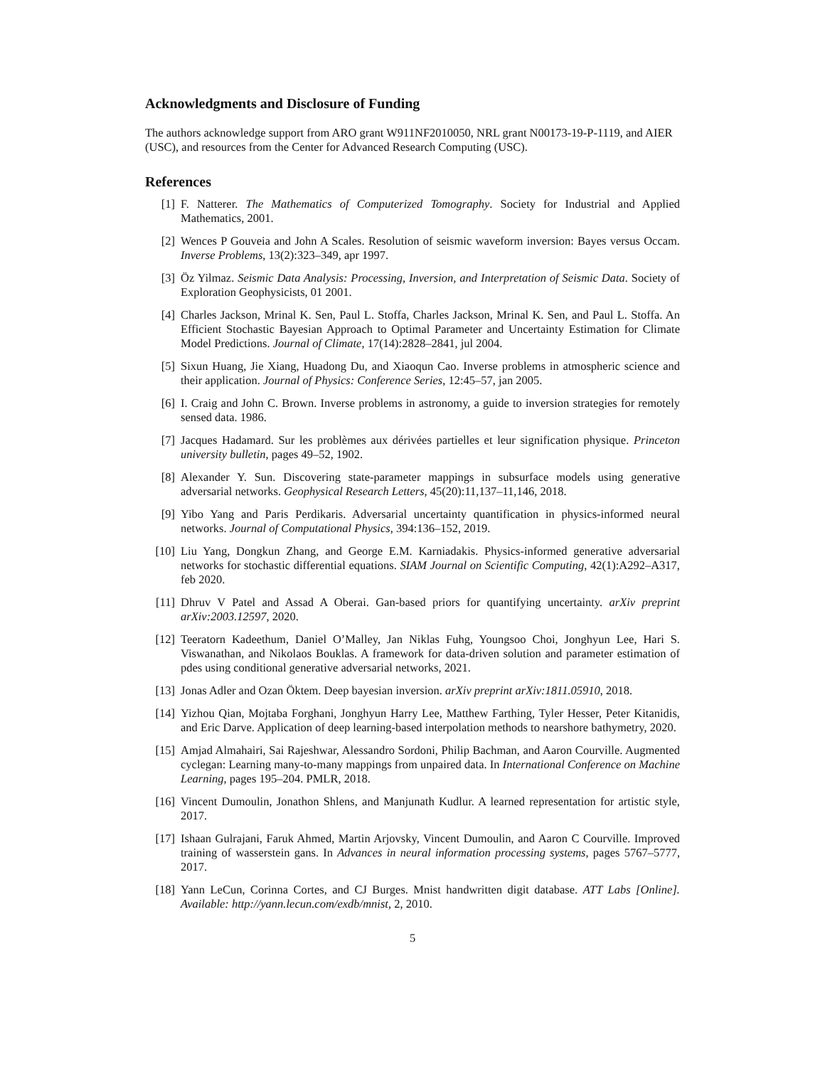Acknowledgments and Disclosure of Funding
The authors acknowledge support from ARO grant W911NF2010050, NRL grant N00173-19-P-1119, and AIER (USC), and resources from the Center for Advanced Research Computing (USC).
References
[1] F. Natterer. The Mathematics of Computerized Tomography. Society for Industrial and Applied Mathematics, 2001.
[2] Wences P Gouveia and John A Scales. Resolution of seismic waveform inversion: Bayes versus Occam. Inverse Problems, 13(2):323–349, apr 1997.
[3] Öz Yilmaz. Seismic Data Analysis: Processing, Inversion, and Interpretation of Seismic Data. Society of Exploration Geophysicists, 01 2001.
[4] Charles Jackson, Mrinal K. Sen, Paul L. Stoffa, Charles Jackson, Mrinal K. Sen, and Paul L. Stoffa. An Efficient Stochastic Bayesian Approach to Optimal Parameter and Uncertainty Estimation for Climate Model Predictions. Journal of Climate, 17(14):2828–2841, jul 2004.
[5] Sixun Huang, Jie Xiang, Huadong Du, and Xiaoqun Cao. Inverse problems in atmospheric science and their application. Journal of Physics: Conference Series, 12:45–57, jan 2005.
[6] I. Craig and John C. Brown. Inverse problems in astronomy, a guide to inversion strategies for remotely sensed data. 1986.
[7] Jacques Hadamard. Sur les problèmes aux dérivées partielles et leur signification physique. Princeton university bulletin, pages 49–52, 1902.
[8] Alexander Y. Sun. Discovering state-parameter mappings in subsurface models using generative adversarial networks. Geophysical Research Letters, 45(20):11,137–11,146, 2018.
[9] Yibo Yang and Paris Perdikaris. Adversarial uncertainty quantification in physics-informed neural networks. Journal of Computational Physics, 394:136–152, 2019.
[10] Liu Yang, Dongkun Zhang, and George E.M. Karniadakis. Physics-informed generative adversarial networks for stochastic differential equations. SIAM Journal on Scientific Computing, 42(1):A292–A317, feb 2020.
[11] Dhruv V Patel and Assad A Oberai. Gan-based priors for quantifying uncertainty. arXiv preprint arXiv:2003.12597, 2020.
[12] Teeratorn Kadeethum, Daniel O’Malley, Jan Niklas Fuhg, Youngsoo Choi, Jonghyun Lee, Hari S. Viswanathan, and Nikolaos Bouklas. A framework for data-driven solution and parameter estimation of pdes using conditional generative adversarial networks, 2021.
[13] Jonas Adler and Ozan Öktem. Deep bayesian inversion. arXiv preprint arXiv:1811.05910, 2018.
[14] Yizhou Qian, Mojtaba Forghani, Jonghyun Harry Lee, Matthew Farthing, Tyler Hesser, Peter Kitanidis, and Eric Darve. Application of deep learning-based interpolation methods to nearshore bathymetry, 2020.
[15] Amjad Almahairi, Sai Rajeshwar, Alessandro Sordoni, Philip Bachman, and Aaron Courville. Augmented cyclegan: Learning many-to-many mappings from unpaired data. In International Conference on Machine Learning, pages 195–204. PMLR, 2018.
[16] Vincent Dumoulin, Jonathon Shlens, and Manjunath Kudlur. A learned representation for artistic style, 2017.
[17] Ishaan Gulrajani, Faruk Ahmed, Martin Arjovsky, Vincent Dumoulin, and Aaron C Courville. Improved training of wasserstein gans. In Advances in neural information processing systems, pages 5767–5777, 2017.
[18] Yann LeCun, Corinna Cortes, and CJ Burges. Mnist handwritten digit database. ATT Labs [Online]. Available: http://yann.lecun.com/exdb/mnist, 2, 2010.
5